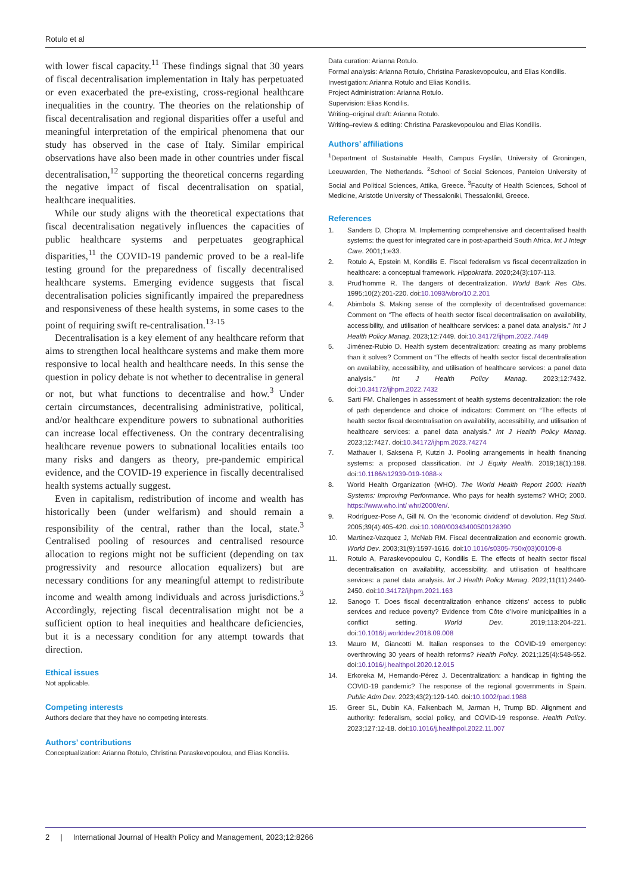Rotulo et al
with lower fiscal capacity.<sup>11</sup> These findings signal that 30 years of fiscal decentralisation implementation in Italy has perpetuated or even exacerbated the pre-existing, cross-regional healthcare inequalities in the country. The theories on the relationship of fiscal decentralisation and regional disparities offer a useful and meaningful interpretation of the empirical phenomena that our study has observed in the case of Italy. Similar empirical observations have also been made in other countries under fiscal decentralisation,<sup>12</sup> supporting the theoretical concerns regarding the negative impact of fiscal decentralisation on spatial, healthcare inequalities.
While our study aligns with the theoretical expectations that fiscal decentralisation negatively influences the capacities of public healthcare systems and perpetuates geographical disparities,<sup>11</sup> the COVID-19 pandemic proved to be a real-life testing ground for the preparedness of fiscally decentralised healthcare systems. Emerging evidence suggests that fiscal decentralisation policies significantly impaired the preparedness and responsiveness of these health systems, in some cases to the point of requiring swift re-centralisation.<sup>13-15</sup>
Decentralisation is a key element of any healthcare reform that aims to strengthen local healthcare systems and make them more responsive to local health and healthcare needs. In this sense the question in policy debate is not whether to decentralise in general or not, but what functions to decentralise and how.<sup>3</sup> Under certain circumstances, decentralising administrative, political, and/or healthcare expenditure powers to subnational authorities can increase local effectiveness. On the contrary decentralising healthcare revenue powers to subnational localities entails too many risks and dangers as theory, pre-pandemic empirical evidence, and the COVID-19 experience in fiscally decentralised health systems actually suggest.
Even in capitalism, redistribution of income and wealth has historically been (under welfarism) and should remain a responsibility of the central, rather than the local, state.<sup>3</sup> Centralised pooling of resources and centralised resource allocation to regions might not be sufficient (depending on tax progressivity and resource allocation equalizers) but are necessary conditions for any meaningful attempt to redistribute income and wealth among individuals and across jurisdictions.<sup>3</sup> Accordingly, rejecting fiscal decentralisation might not be a sufficient option to heal inequities and healthcare deficiencies, but it is a necessary condition for any attempt towards that direction.
Ethical issues
Not applicable.
Competing interests
Authors declare that they have no competing interests.
Authors’ contributions
Conceptualization: Arianna Rotulo, Christina Paraskevopoulou, and Elias Kondilis.
Data curation: Arianna Rotulo.
Formal analysis: Arianna Rotulo, Christina Paraskevopoulou, and Elias Kondilis.
Investigation: Arianna Rotulo and Elias Kondilis.
Project Administration: Arianna Rotulo.
Supervision: Elias Kondilis.
Writing–original draft: Arianna Rotulo.
Writing–review & editing: Christina Paraskevopoulou and Elias Kondilis.
Authors’ affiliations
<sup>1</sup> Department of Sustainable Health, Campus Fryslân, University of Groningen, Leeuwarden, The Netherlands. <sup>2</sup>School of Social Sciences, Panteion University of Social and Political Sciences, Attika, Greece. <sup>3</sup>Faculty of Health Sciences, School of Medicine, Aristotle University of Thessaloniki, Thessaloniki, Greece.
References
1. Sanders D, Chopra M. Implementing comprehensive and decentralised health systems: the quest for integrated care in post-apartheid South Africa. Int J Integr Care. 2001;1:e33.
2. Rotulo A, Epstein M, Kondilis E. Fiscal federalism vs fiscal decentralization in healthcare: a conceptual framework. Hippokratia. 2020;24(3):107-113.
3. Prud’homme R. The dangers of decentralization. World Bank Res Obs. 1995;10(2):201-220. doi:10.1093/wbro/10.2.201
4. Abimbola S. Making sense of the complexity of decentralised governance: Comment on “The effects of health sector fiscal decentralisation on availability, accessibility, and utilisation of healthcare services: a panel data analysis.” Int J Health Policy Manag. 2023;12:7449. doi:10.34172/ijhpm.2022.7449
5. Jiménez-Rubio D. Health system decentralization: creating as many problems than it solves? Comment on “The effects of health sector fiscal decentralisation on availability, accessibility, and utilisation of healthcare services: a panel data analysis.” Int J Health Policy Manag. 2023;12:7432. doi:10.34172/ijhpm.2022.7432
6. Sarti FM. Challenges in assessment of health systems decentralization: the role of path dependence and choice of indicators: Comment on “The effects of health sector fiscal decentralisation on availability, accessibility, and utilisation of healthcare services: a panel data analysis.” Int J Health Policy Manag. 2023;12:7427. doi:10.34172/ijhpm.2023.74274
7. Mathauer I, Saksena P, Kutzin J. Pooling arrangements in health financing systems: a proposed classification. Int J Equity Health. 2019;18(1):198. doi:10.1186/s12939-019-1088-x
8. World Health Organization (WHO). The World Health Report 2000: Health Systems: Improving Performance. Who pays for health systems? WHO; 2000. https://www.who.int/ whr/2000/en/.
9. Rodríguez-Pose A, Gill N. On the ‘economic dividend’ of devolution. Reg Stud. 2005;39(4):405-420. doi:10.1080/00343400500128390
10. Martinez-Vazquez J, McNab RM. Fiscal decentralization and economic growth. World Dev. 2003;31(9):1597-1616. doi:10.1016/s0305-750x(03)00109-8
11. Rotulo A, Paraskevopoulou C, Kondilis E. The effects of health sector fiscal decentralisation on availability, accessibility, and utilisation of healthcare services: a panel data analysis. Int J Health Policy Manag. 2022;11(11):2440-2450. doi:10.34172/ijhpm.2021.163
12. Sanogo T. Does fiscal decentralization enhance citizens’ access to public services and reduce poverty? Evidence from Côte d’Ivoire municipalities in a conflict setting. World Dev. 2019;113:204-221. doi:10.1016/j.worlddev.2018.09.008
13. Mauro M, Giancotti M. Italian responses to the COVID-19 emergency: overthrowing 30 years of health reforms? Health Policy. 2021;125(4):548-552. doi:10.1016/j.healthpol.2020.12.015
14. Erkoreka M, Hernando-Pérez J. Decentralization: a handicap in fighting the COVID-19 pandemic? The response of the regional governments in Spain. Public Adm Dev. 2023;43(2):129-140. doi:10.1002/pad.1988
15. Greer SL, Dubin KA, Falkenbach M, Jarman H, Trump BD. Alignment and authority: federalism, social policy, and COVID-19 response. Health Policy. 2023;127:12-18. doi:10.1016/j.healthpol.2022.11.007
2 | International Journal of Health Policy and Management, 2023;12:8266